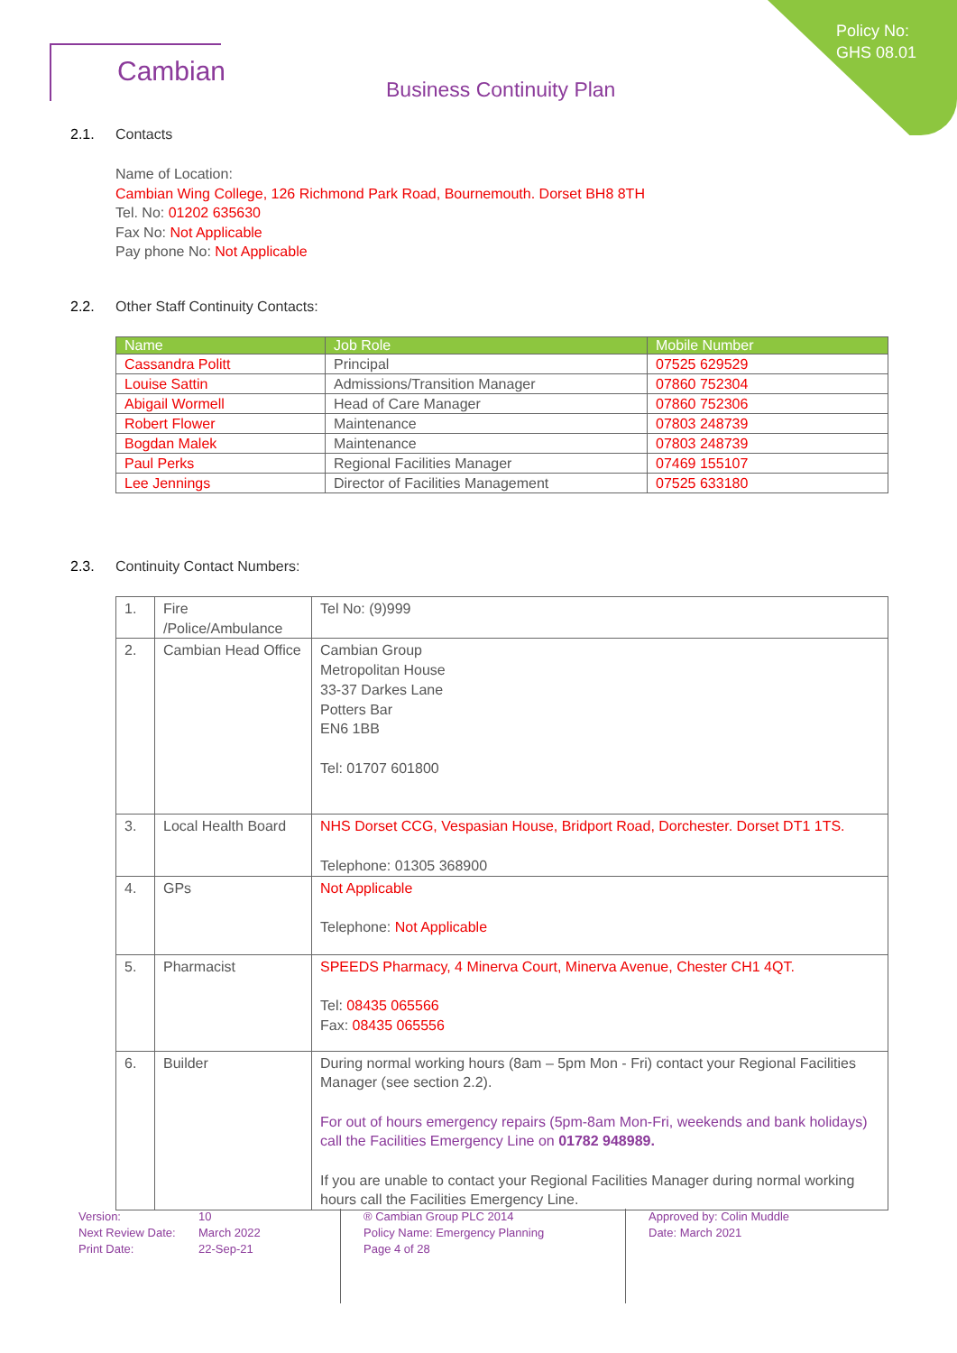Policy No:
GHS 08.01
Cambian
Business Continuity Plan
2.1. Contacts
Name of Location:
Cambian Wing College, 126 Richmond Park Road, Bournemouth. Dorset BH8 8TH
Tel. No: 01202 635630
Fax No: Not Applicable
Pay phone No: Not Applicable
2.2. Other Staff Continuity Contacts:
| Name | Job Role | Mobile Number |
| --- | --- | --- |
| Cassandra Politt | Principal | 07525 629529 |
| Louise Sattin | Admissions/Transition Manager | 07860 752304 |
| Abigail Wormell | Head of Care Manager | 07860 752306 |
| Robert Flower | Maintenance | 07803 248739 |
| Bogdan Malek | Maintenance | 07803 248739 |
| Paul Perks | Regional Facilities Manager | 07469 155107 |
| Lee Jennings | Director of Facilities Management | 07525 633180 |
2.3. Continuity Contact Numbers:
| 1. | Fire /Police/Ambulance | Tel No: (9)999 |
| 2. | Cambian Head Office | Cambian Group Metropolitan House 33-37 Darkes Lane Potters Bar EN6 1BB Tel: 01707 601800 |
| 3. | Local Health Board | NHS Dorset CCG, Vespasian House, Bridport Road, Dorchester. Dorset DT1 1TS. Telephone: 01305 368900 |
| 4. | GPs | Not Applicable Telephone: Not Applicable |
| 5. | Pharmacist | SPEEDS Pharmacy, 4 Minerva Court, Minerva Avenue, Chester CH1 4QT. Tel: 08435 065566 Fax: 08435 065556 |
| 6. | Builder | During normal working hours (8am – 5pm Mon - Fri) contact your Regional Facilities Manager (see section 2.2). For out of hours emergency repairs (5pm-8am Mon-Fri, weekends and bank holidays) call the Facilities Emergency Line on 01782 948989. If you are unable to contact your Regional Facilities Manager during normal working hours call the Facilities Emergency Line. |
Version: 10 Next Review Date: March 2022 Print Date: 22-Sep-21
® Cambian Group PLC 2014
Policy Name: Emergency Planning
Page 4 of 28
Approved by: Colin Muddle
Date: March 2021